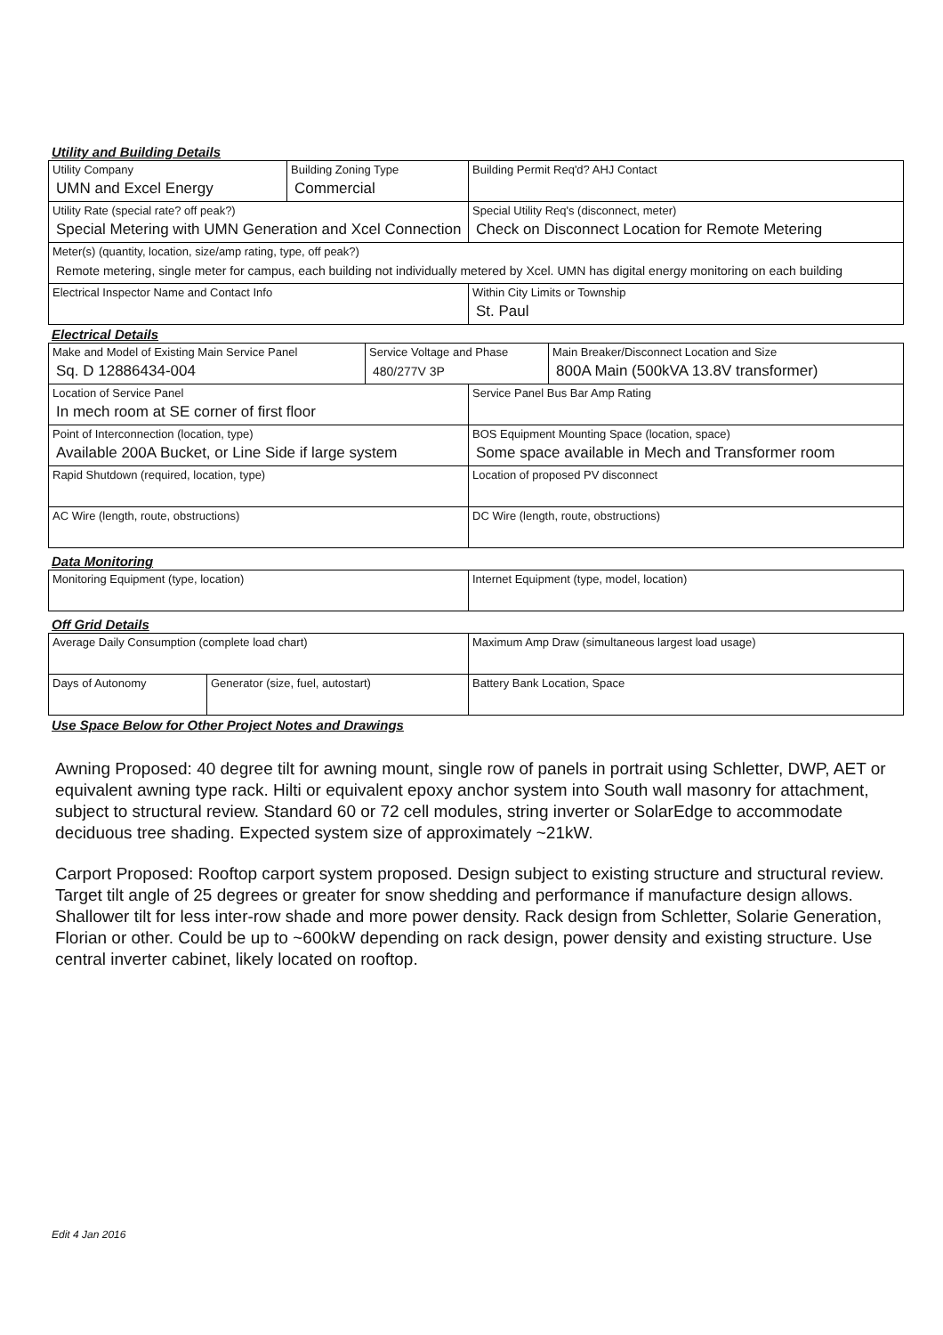Utility and Building Details
| Utility Company UMN and Excel Energy | Building Zoning Type Commercial | Building Permit Req'd? AHJ Contact |
| Utility Rate (special rate? off peak?) Special Metering with UMN Generation and Xcel Connection | | Special Utility Req's (disconnect, meter) Check on Disconnect Location for Remote Metering |
| Meter(s) (quantity, location, size/amp rating, type, off peak?) Remote metering, single meter for campus, each building not individually metered by Xcel. UMN has digital energy monitoring on each building | | |
| Electrical Inspector Name and Contact Info | | Within City Limits or Township St. Paul |
Electrical Details
| Make and Model of Existing Main Service Panel Sq. D 12886434-004 | Service Voltage and Phase 480/277V 3P | | Main Breaker/Disconnect Location and Size 800A Main (500kVA 13.8V transformer) |
| Location of Service Panel In mech room at SE corner of first floor | | Service Panel Bus Bar Amp Rating | |
| Point of Interconnection (location, type) Available 200A Bucket, or Line Side if large system | | BOS Equipment Mounting Space (location, space) Some space available in Mech and Transformer room | |
| Rapid Shutdown (required, location, type) | | Location of proposed PV disconnect | |
| AC Wire (length, route, obstructions) | | DC Wire (length, route, obstructions) | |
Data Monitoring
| Monitoring Equipment (type, location) | Internet Equipment (type, model, location) |
Off Grid Details
| Average Daily Consumption (complete load chart) | | Maximum Amp Draw (simultaneous largest load usage) |
| Days of Autonomy | Generator (size, fuel, autostart) | Battery Bank Location, Space |
Use Space Below for Other Project Notes and Drawings
Awning Proposed: 40 degree tilt for awning mount, single row of panels in portrait using Schletter, DWP, AET or equivalent awning type rack. Hilti or equivalent epoxy anchor system into South wall masonry for attachment, subject to structural review. Standard 60 or 72 cell modules, string inverter or SolarEdge to accommodate deciduous tree shading. Expected system size of approximately ~21kW.
Carport Proposed: Rooftop carport system proposed. Design subject to existing structure and structural review. Target tilt angle of 25 degrees or greater for snow shedding and performance if manufacture design allows. Shallower tilt for less inter-row shade and more power density. Rack design from Schletter, Solarie Generation, Florian or other. Could be up to ~600kW depending on rack design, power density and existing structure. Use central inverter cabinet, likely located on rooftop.
Edit 4 Jan 2016